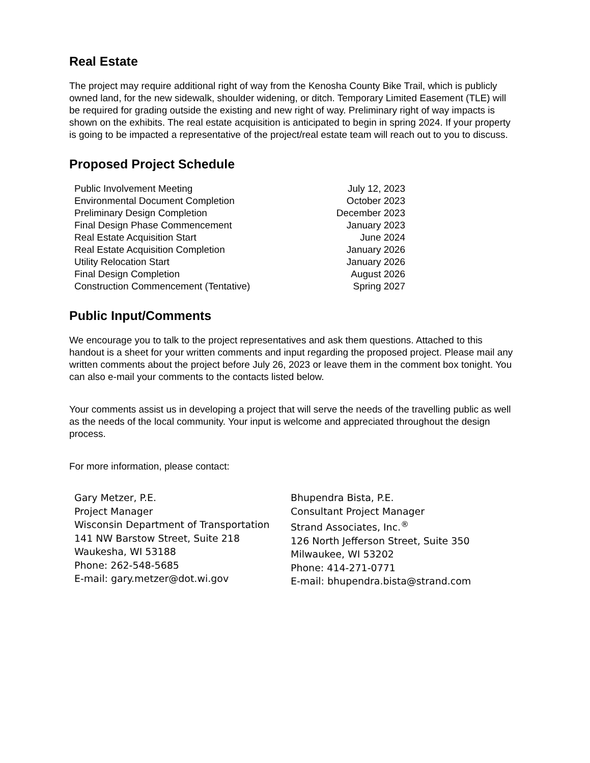Real Estate
The project may require additional right of way from the Kenosha County Bike Trail, which is publicly owned land, for the new sidewalk, shoulder widening, or ditch. Temporary Limited Easement (TLE) will be required for grading outside the existing and new right of way. Preliminary right of way impacts is shown on the exhibits. The real estate acquisition is anticipated to begin in spring 2024. If your property is going to be impacted a representative of the project/real estate team will reach out to you to discuss.
Proposed Project Schedule
| Public Involvement Meeting | July 12, 2023 |
| Environmental Document Completion | October 2023 |
| Preliminary Design Completion | December 2023 |
| Final Design Phase Commencement | January 2023 |
| Real Estate Acquisition Start | June 2024 |
| Real Estate Acquisition Completion | January 2026 |
| Utility Relocation Start | January 2026 |
| Final Design Completion | August 2026 |
| Construction Commencement (Tentative) | Spring 2027 |
Public Input/Comments
We encourage you to talk to the project representatives and ask them questions. Attached to this handout is a sheet for your written comments and input regarding the proposed project. Please mail any written comments about the project before July 26, 2023 or leave them in the comment box tonight. You can also e-mail your comments to the contacts listed below.
Your comments assist us in developing a project that will serve the needs of the travelling public as well as the needs of the local community. Your input is welcome and appreciated throughout the design process.
For more information, please contact:
| Gary Metzer, P.E. Project Manager Wisconsin Department of Transportation 141 NW Barstow Street, Suite 218 Waukesha, WI 53188 Phone: 262-548-5685 E-mail: gary.metzer@dot.wi.gov | Bhupendra Bista, P.E. Consultant Project Manager Strand Associates, Inc.<sup>®</sup> 126 North Jefferson Street, Suite 350 Milwaukee, WI 53202 Phone: 414-271-0771 E-mail: bhupendra.bista@strand.com |